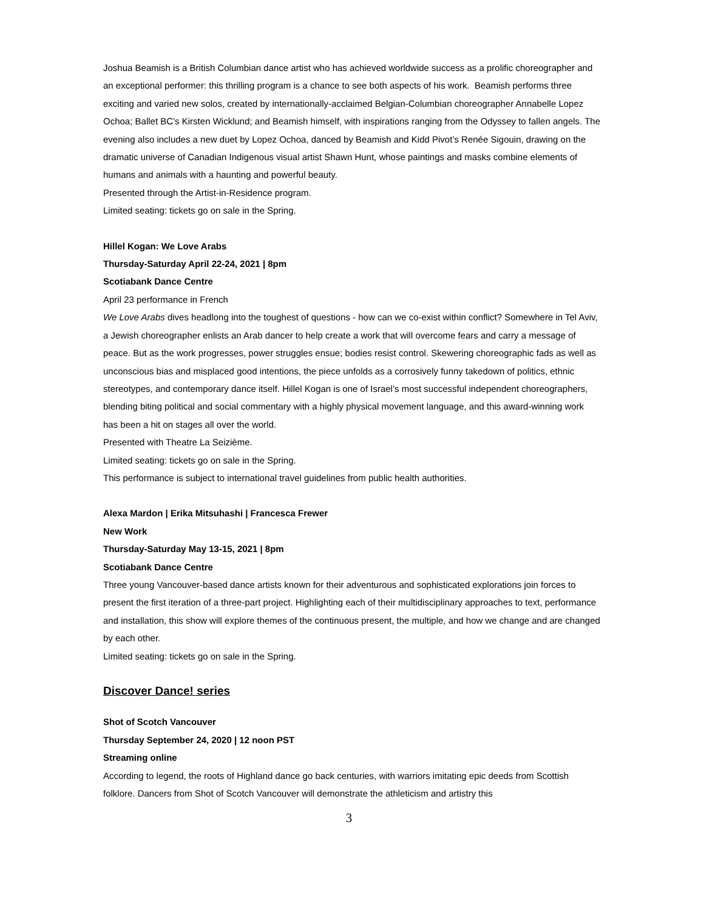Joshua Beamish is a British Columbian dance artist who has achieved worldwide success as a prolific choreographer and an exceptional performer: this thrilling program is a chance to see both aspects of his work. Beamish performs three exciting and varied new solos, created by internationally-acclaimed Belgian-Columbian choreographer Annabelle Lopez Ochoa; Ballet BC’s Kirsten Wicklund; and Beamish himself, with inspirations ranging from the Odyssey to fallen angels. The evening also includes a new duet by Lopez Ochoa, danced by Beamish and Kidd Pivot’s Renée Sigouin, drawing on the dramatic universe of Canadian Indigenous visual artist Shawn Hunt, whose paintings and masks combine elements of humans and animals with a haunting and powerful beauty.
Presented through the Artist-in-Residence program.
Limited seating: tickets go on sale in the Spring.
Hillel Kogan: We Love Arabs
Thursday-Saturday April 22-24, 2021 | 8pm
Scotiabank Dance Centre
April 23 performance in French
We Love Arabs dives headlong into the toughest of questions - how can we co-exist within conflict? Somewhere in Tel Aviv, a Jewish choreographer enlists an Arab dancer to help create a work that will overcome fears and carry a message of peace. But as the work progresses, power struggles ensue; bodies resist control. Skewering choreographic fads as well as unconscious bias and misplaced good intentions, the piece unfolds as a corrosively funny takedown of politics, ethnic stereotypes, and contemporary dance itself. Hillel Kogan is one of Israel’s most successful independent choreographers, blending biting political and social commentary with a highly physical movement language, and this award-winning work has been a hit on stages all over the world.
Presented with Theatre La Seizième.
Limited seating: tickets go on sale in the Spring.
This performance is subject to international travel guidelines from public health authorities.
Alexa Mardon | Erika Mitsuhashi | Francesca Frewer
New Work
Thursday-Saturday May 13-15, 2021 | 8pm
Scotiabank Dance Centre
Three young Vancouver-based dance artists known for their adventurous and sophisticated explorations join forces to present the first iteration of a three-part project. Highlighting each of their multidisciplinary approaches to text, performance and installation, this show will explore themes of the continuous present, the multiple, and how we change and are changed by each other.
Limited seating: tickets go on sale in the Spring.
Discover Dance! series
Shot of Scotch Vancouver
Thursday September 24, 2020 | 12 noon PST
Streaming online
According to legend, the roots of Highland dance go back centuries, with warriors imitating epic deeds from Scottish folklore. Dancers from Shot of Scotch Vancouver will demonstrate the athleticism and artistry this
3